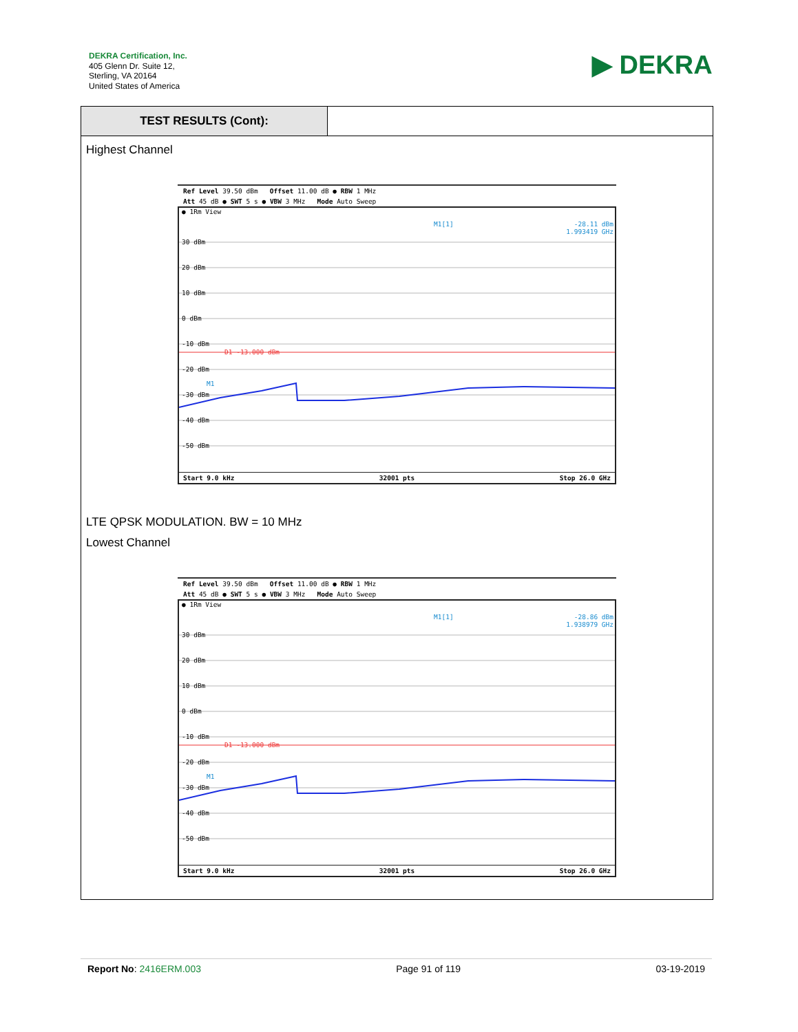DEKRA Certification, Inc.
405 Glenn Dr. Suite 12,
Sterling, VA 20164
United States of America
▶ DEKRA
TEST RESULTS (Cont):
Highest Channel
Ref Level 39.50 dBm Offset 11.00 dB ● RBW 1 MHz
Att 45 dB ● SWT 5 s ● VBW 3 MHz Mode Auto Sweep
● 1Rm View
30 dBm
-10 dBm
-40 dBm
20 dBm
10 dBm
0 dBm
-20 dBm
-30 dBm
-50 dBm
D1 -13.000 dBm
M1
M1[1]
-28.11 dBm
1.993419 GHz
Start 9.0 kHz 32001 pts Stop 26.0 GHz
LTE QPSK MODULATION. BW = 10 MHz
Lowest Channel
Ref Level 39.50 dBm Offset 11.00 dB ● RBW 1 MHz
Att 45 dB ● SWT 5 s ● VBW 3 MHz Mode Auto Sweep
● 1Rm View
30 dBm
20 dBm
10 dBm
0 dBm
-10 dBm
-20 dBm
-30 dBm
-40 dBm
-50 dBm
D1 -13.000 dBm
M1
M1[1]
-28.86 dBm
1.938979 GHz
Start 9.0 kHz 32001 pts Stop 26.0 GHz
Report No: 2416ERM.003 Page 91 of 119 03-19-2019